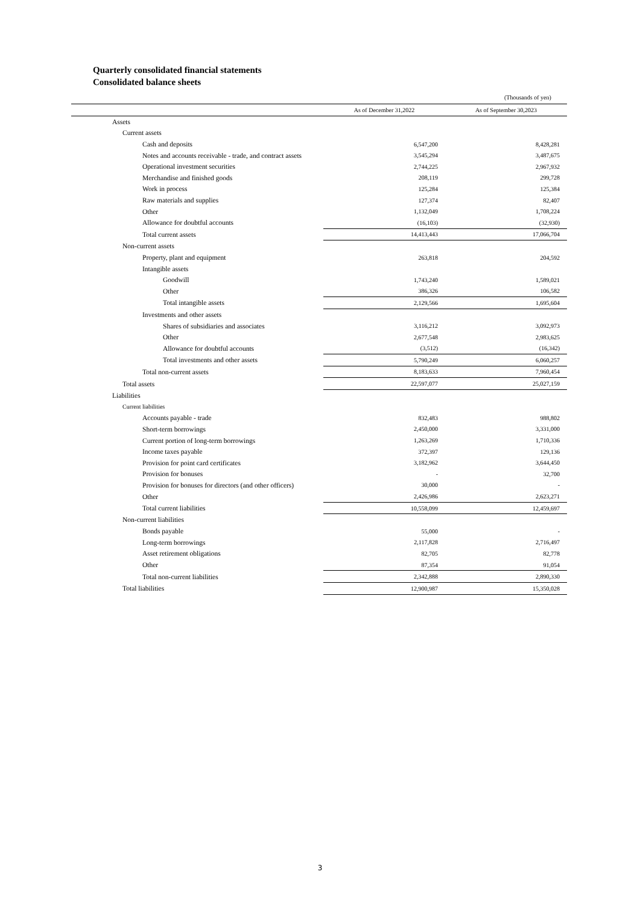Quarterly consolidated financial statements
Consolidated balance sheets
(Thousands of yen)
| | As of December 31,2022 | As of September 30,2023 |
| --- | --- | --- |
| Assets | | |
| Current assets | | |
| Cash and deposits | 6,547,200 | 8,428,281 |
| Notes and accounts receivable - trade, and contract assets | 3,545,294 | 3,487,675 |
| Operational investment securities | 2,744,225 | 2,967,932 |
| Merchandise and finished goods | 208,119 | 299,728 |
| Work in process | 125,284 | 125,384 |
| Raw materials and supplies | 127,374 | 82,407 |
| Other | 1,132,049 | 1,708,224 |
| Allowance for doubtful accounts | (16,103) | (32,930) |
| Total current assets | 14,413,443 | 17,066,704 |
| Non-current assets | | |
| Property, plant and equipment | 263,818 | 204,592 |
| Intangible assets | | |
| Goodwill | 1,743,240 | 1,589,021 |
| Other | 386,326 | 106,582 |
| Total intangible assets | 2,129,566 | 1,695,604 |
| Investments and other assets | | |
| Shares of subsidiaries and associates | 3,116,212 | 3,092,973 |
| Other | 2,677,548 | 2,983,625 |
| Allowance for doubtful accounts | (3,512) | (16,342) |
| Total investments and other assets | 5,790,249 | 6,060,257 |
| Total non-current assets | 8,183,633 | 7,960,454 |
| Total assets | 22,597,077 | 25,027,159 |
| Liabilities | | |
| Current liabilities | | |
| Accounts payable - trade | 832,483 | 988,802 |
| Short-term borrowings | 2,450,000 | 3,331,000 |
| Current portion of long-term borrowings | 1,263,269 | 1,710,336 |
| Income taxes payable | 372,397 | 129,136 |
| Provision for point card certificates | 3,182,962 | 3,644,450 |
| Provision for bonuses | - | 32,700 |
| Provision for bonuses for directors (and other officers) | 30,000 | - |
| Other | 2,426,986 | 2,623,271 |
| Total current liabilities | 10,558,099 | 12,459,697 |
| Non-current liabilities | | |
| Bonds payable | 55,000 | - |
| Long-term borrowings | 2,117,828 | 2,716,497 |
| Asset retirement obligations | 82,705 | 82,778 |
| Other | 87,354 | 91,054 |
| Total non-current liabilities | 2,342,888 | 2,890,330 |
| Total liabilities | 12,900,987 | 15,350,028 |
3